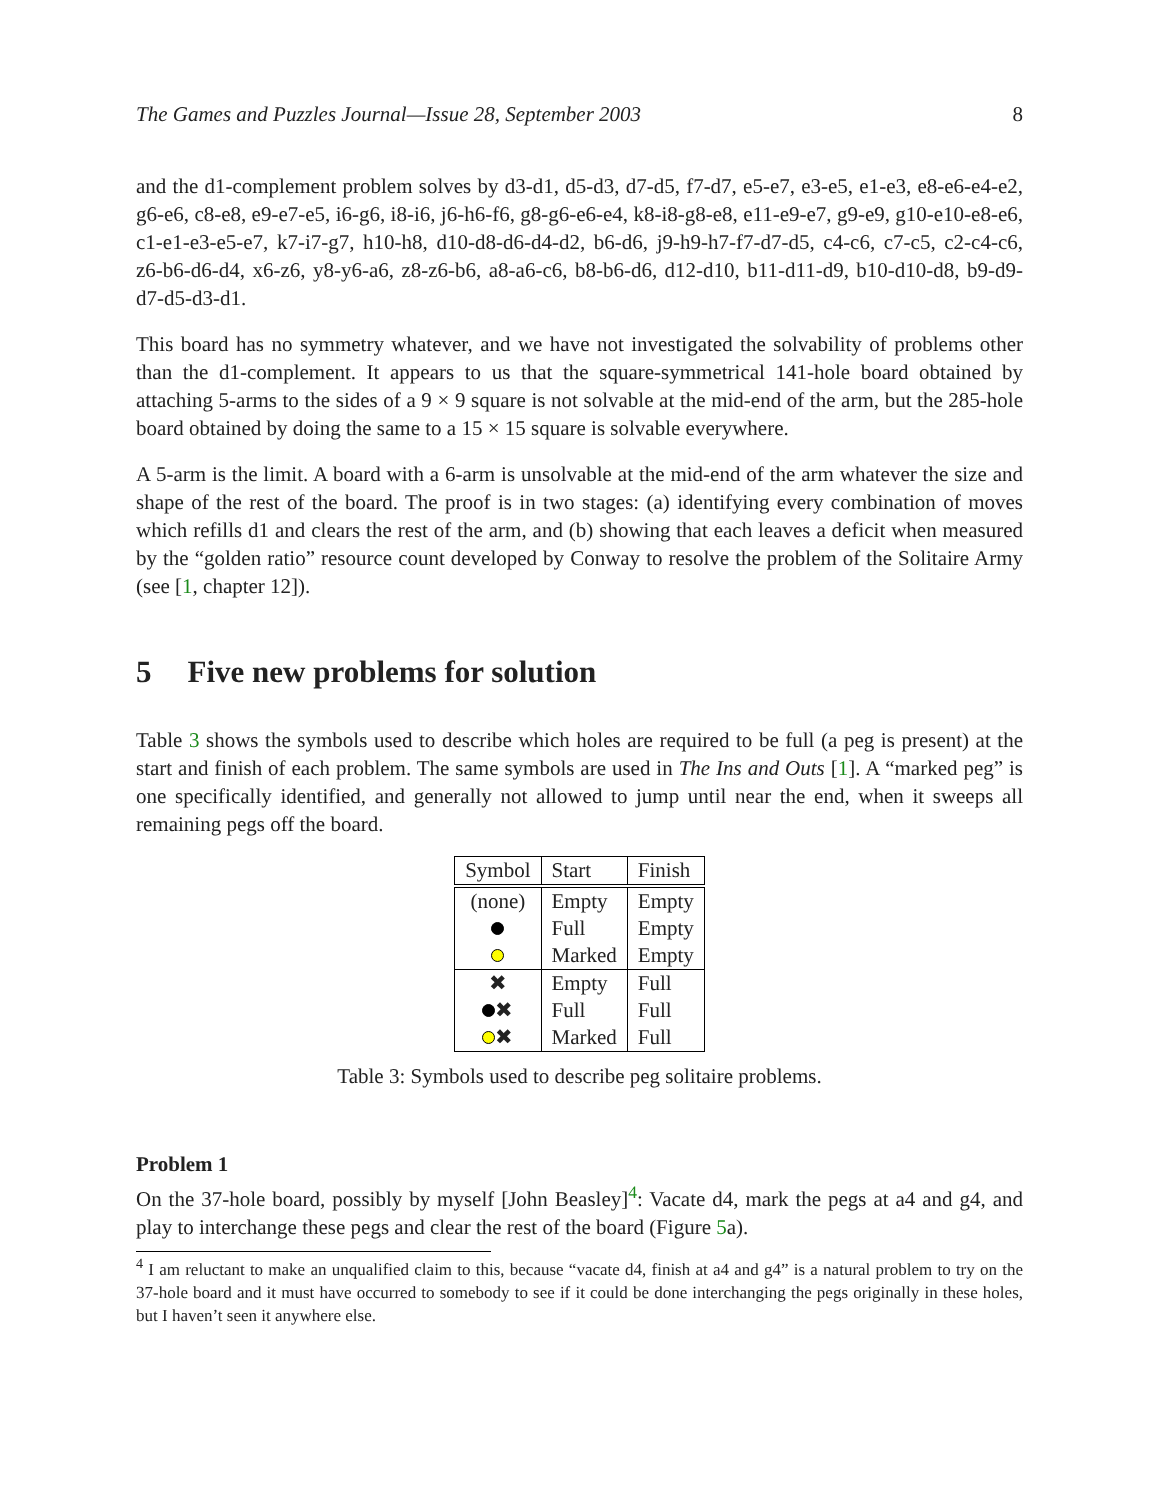The Games and Puzzles Journal—Issue 28, September 2003 8
and the d1-complement problem solves by d3-d1, d5-d3, d7-d5, f7-d7, e5-e7, e3-e5, e1-e3, e8-e6-e4-e2, g6-e6, c8-e8, e9-e7-e5, i6-g6, i8-i6, j6-h6-f6, g8-g6-e6-e4, k8-i8-g8-e8, e11-e9-e7, g9-e9, g10-e10-e8-e6, c1-e1-e3-e5-e7, k7-i7-g7, h10-h8, d10-d8-d6-d4-d2, b6-d6, j9-h9-h7-f7-d7-d5, c4-c6, c7-c5, c2-c4-c6, z6-b6-d6-d4, x6-z6, y8-y6-a6, z8-z6-b6, a8-a6-c6, b8-b6-d6, d12-d10, b11-d11-d9, b10-d10-d8, b9-d9-d7-d5-d3-d1.
This board has no symmetry whatever, and we have not investigated the solvability of problems other than the d1-complement. It appears to us that the square-symmetrical 141-hole board obtained by attaching 5-arms to the sides of a 9 × 9 square is not solvable at the mid-end of the arm, but the 285-hole board obtained by doing the same to a 15 × 15 square is solvable everywhere.
A 5-arm is the limit. A board with a 6-arm is unsolvable at the mid-end of the arm whatever the size and shape of the rest of the board. The proof is in two stages: (a) identifying every combination of moves which refills d1 and clears the rest of the arm, and (b) showing that each leaves a deficit when measured by the “golden ratio” resource count developed by Conway to resolve the problem of the Solitaire Army (see [1, chapter 12]).
5 Five new problems for solution
Table 3 shows the symbols used to describe which holes are required to be full (a peg is present) at the start and finish of each problem. The same symbols are used in The Ins and Outs [1]. A “marked peg” is one specifically identified, and generally not allowed to jump until near the end, when it sweeps all remaining pegs off the board.
| Symbol | Start | Finish |
| --- | --- | --- |
| (none) | Empty | Empty |
| | Full | Empty |
| | Marked | Empty |
| ✖ | Empty | Full |
| ✖ | Full | Full |
| ✖ | Marked | Full |
Table 3: Symbols used to describe peg solitaire problems.
Problem 1
On the 37-hole board, possibly by myself [John Beasley]<sup>4</sup>: Vacate d4, mark the pegs at a4 and g4, and play to interchange these pegs and clear the rest of the board (Figure 5a).
<sup>4</sup> I am reluctant to make an unqualified claim to this, because “vacate d4, finish at a4 and g4” is a natural problem to try on the 37-hole board and it must have occurred to somebody to see if it could be done interchanging the pegs originally in these holes, but I haven’t seen it anywhere else.